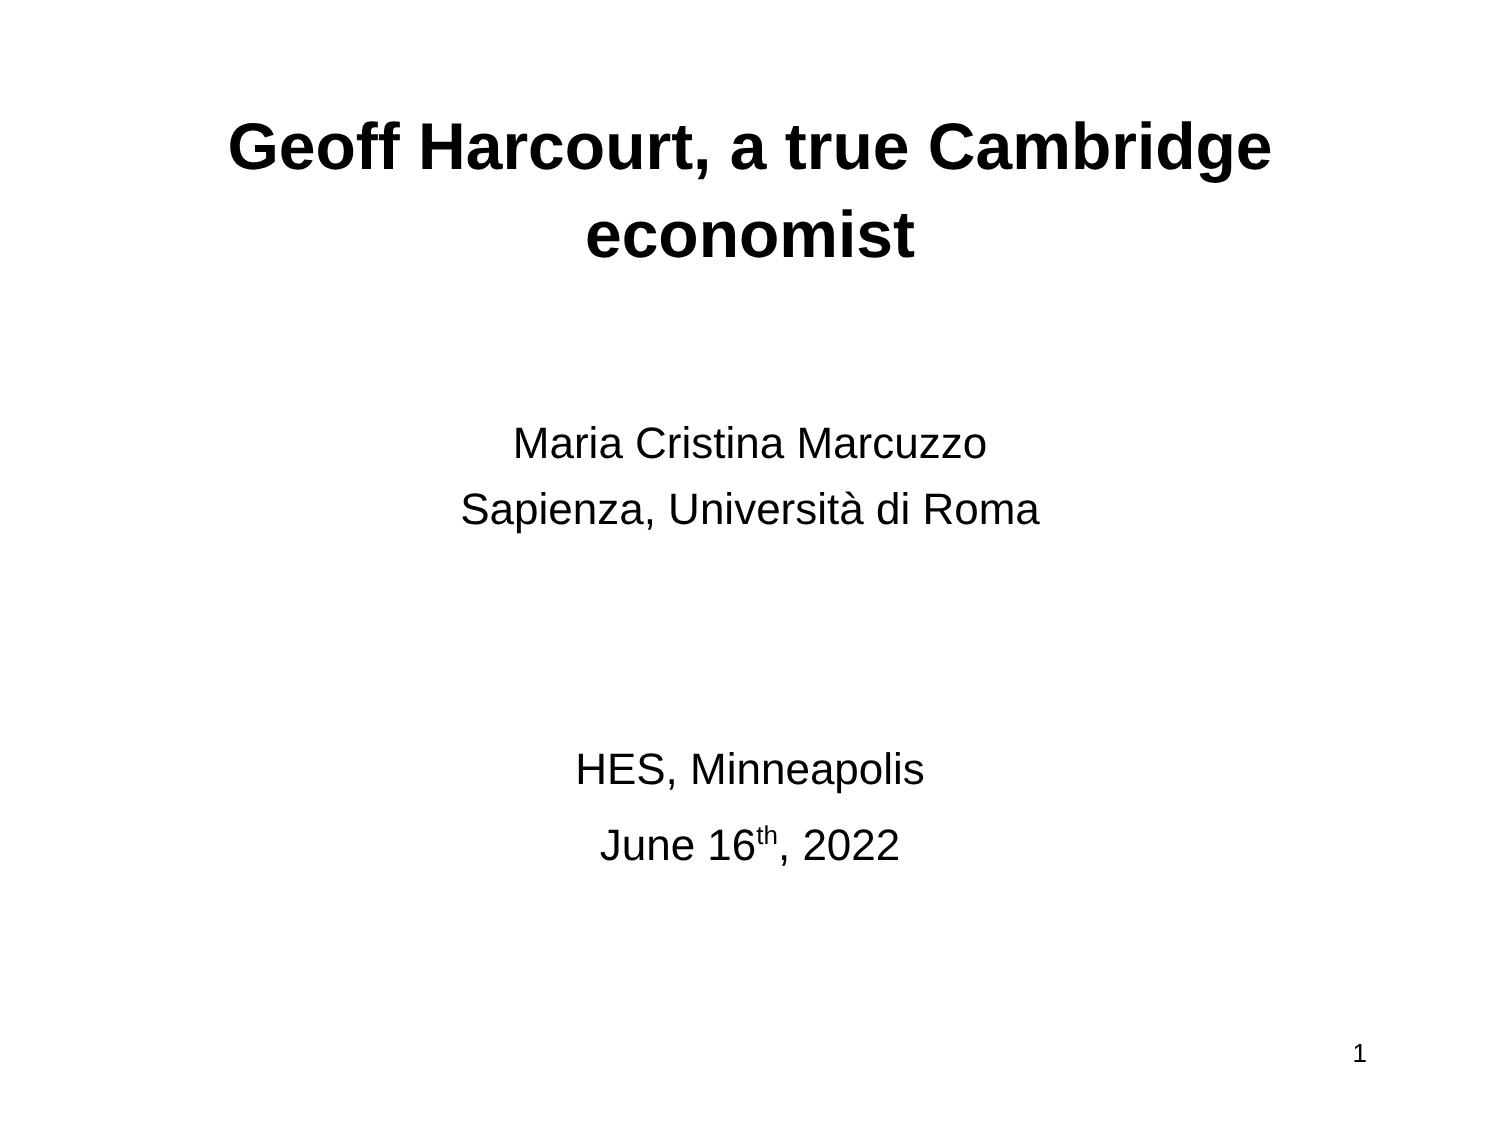Geoff Harcourt, a true Cambridge
economist
Maria Cristina Marcuzzo
Sapienza, Università di Roma
HES, Minneapolis
June 16<sup>th</sup>, 2022
1